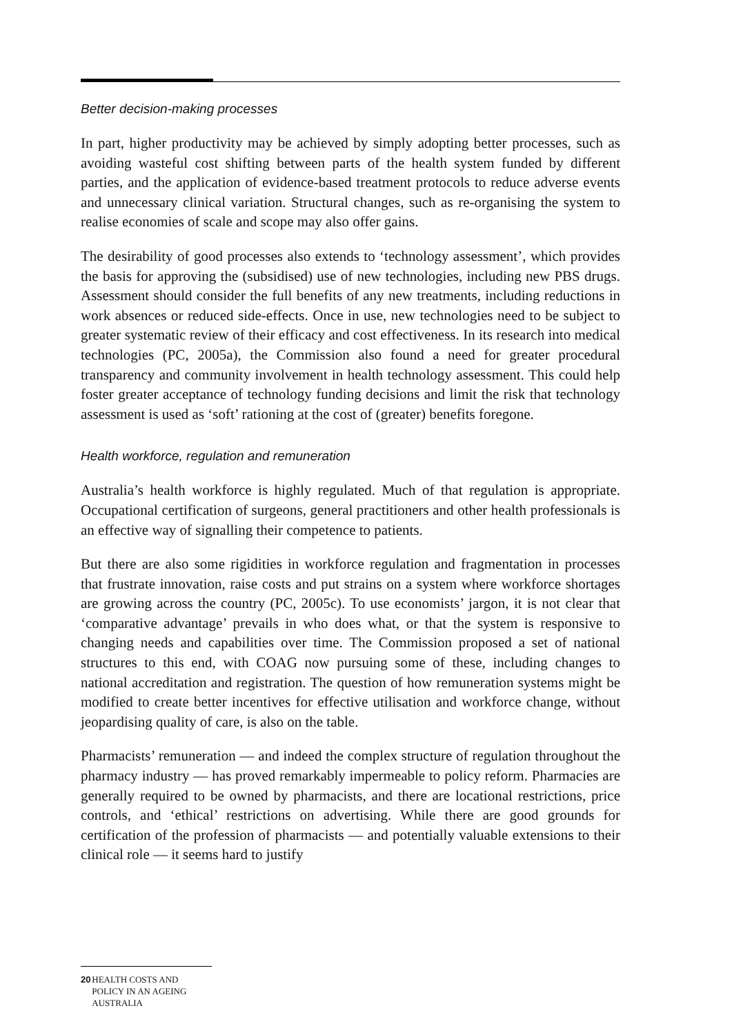Better decision-making processes
In part, higher productivity may be achieved by simply adopting better processes, such as avoiding wasteful cost shifting between parts of the health system funded by different parties, and the application of evidence-based treatment protocols to reduce adverse events and unnecessary clinical variation. Structural changes, such as re-organising the system to realise economies of scale and scope may also offer gains.
The desirability of good processes also extends to ‘technology assessment’, which provides the basis for approving the (subsidised) use of new technologies, including new PBS drugs. Assessment should consider the full benefits of any new treatments, including reductions in work absences or reduced side-effects. Once in use, new technologies need to be subject to greater systematic review of their efficacy and cost effectiveness. In its research into medical technologies (PC, 2005a), the Commission also found a need for greater procedural transparency and community involvement in health technology assessment. This could help foster greater acceptance of technology funding decisions and limit the risk that technology assessment is used as ‘soft’ rationing at the cost of (greater) benefits foregone.
Health workforce, regulation and remuneration
Australia’s health workforce is highly regulated. Much of that regulation is appropriate. Occupational certification of surgeons, general practitioners and other health professionals is an effective way of signalling their competence to patients.
But there are also some rigidities in workforce regulation and fragmentation in processes that frustrate innovation, raise costs and put strains on a system where workforce shortages are growing across the country (PC, 2005c). To use economists’ jargon, it is not clear that ‘comparative advantage’ prevails in who does what, or that the system is responsive to changing needs and capabilities over time. The Commission proposed a set of national structures to this end, with COAG now pursuing some of these, including changes to national accreditation and registration. The question of how remuneration systems might be modified to create better incentives for effective utilisation and workforce change, without jeopardising quality of care, is also on the table.
Pharmacists’ remuneration — and indeed the complex structure of regulation throughout the pharmacy industry — has proved remarkably impermeable to policy reform. Pharmacies are generally required to be owned by pharmacists, and there are locational restrictions, price controls, and ‘ethical’ restrictions on advertising. While there are good grounds for certification of the profession of pharmacists — and potentially valuable extensions to their clinical role — it seems hard to justify
20 HEALTH COSTS AND POLICY IN AN AGEING AUSTRALIA